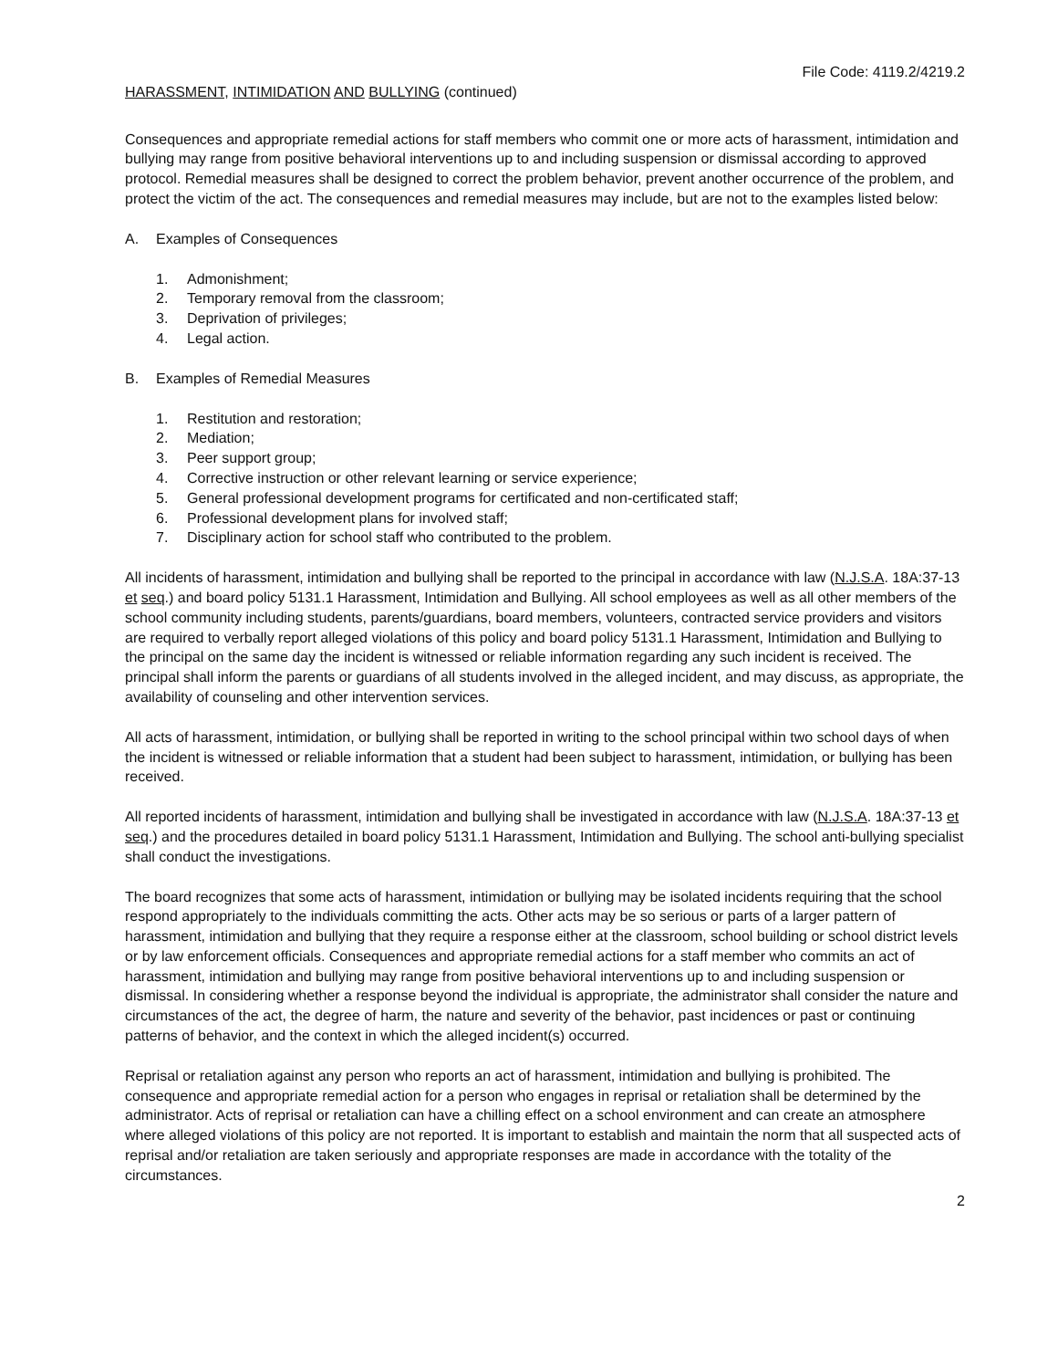File Code: 4119.2/4219.2
HARASSMENT, INTIMIDATION AND BULLYING (continued)
Consequences and appropriate remedial actions for staff members who commit one or more acts of harassment, intimidation and bullying may range from positive behavioral interventions up to and including suspension or dismissal according to approved protocol. Remedial measures shall be designed to correct the problem behavior, prevent another occurrence of the problem, and protect the victim of the act. The consequences and remedial measures may include, but are not to the examples listed below:
A. Examples of Consequences
1. Admonishment;
2. Temporary removal from the classroom;
3. Deprivation of privileges;
4. Legal action.
B. Examples of Remedial Measures
1. Restitution and restoration;
2. Mediation;
3. Peer support group;
4. Corrective instruction or other relevant learning or service experience;
5. General professional development programs for certificated and non-certificated staff;
6. Professional development plans for involved staff;
7. Disciplinary action for school staff who contributed to the problem.
All incidents of harassment, intimidation and bullying shall be reported to the principal in accordance with law (N.J.S.A. 18A:37-13 et seq.) and board policy 5131.1 Harassment, Intimidation and Bullying. All school employees as well as all other members of the school community including students, parents/guardians, board members, volunteers, contracted service providers and visitors are required to verbally report alleged violations of this policy and board policy 5131.1 Harassment, Intimidation and Bullying to the principal on the same day the incident is witnessed or reliable information regarding any such incident is received. The principal shall inform the parents or guardians of all students involved in the alleged incident, and may discuss, as appropriate, the availability of counseling and other intervention services.
All acts of harassment, intimidation, or bullying shall be reported in writing to the school principal within two school days of when the incident is witnessed or reliable information that a student had been subject to harassment, intimidation, or bullying has been received.
All reported incidents of harassment, intimidation and bullying shall be investigated in accordance with law (N.J.S.A. 18A:37-13 et seq.) and the procedures detailed in board policy 5131.1 Harassment, Intimidation and Bullying. The school anti-bullying specialist shall conduct the investigations.
The board recognizes that some acts of harassment, intimidation or bullying may be isolated incidents requiring that the school respond appropriately to the individuals committing the acts. Other acts may be so serious or parts of a larger pattern of harassment, intimidation and bullying that they require a response either at the classroom, school building or school district levels or by law enforcement officials. Consequences and appropriate remedial actions for a staff member who commits an act of harassment, intimidation and bullying may range from positive behavioral interventions up to and including suspension or dismissal. In considering whether a response beyond the individual is appropriate, the administrator shall consider the nature and circumstances of the act, the degree of harm, the nature and severity of the behavior, past incidences or past or continuing patterns of behavior, and the context in which the alleged incident(s) occurred.
Reprisal or retaliation against any person who reports an act of harassment, intimidation and bullying is prohibited. The consequence and appropriate remedial action for a person who engages in reprisal or retaliation shall be determined by the administrator. Acts of reprisal or retaliation can have a chilling effect on a school environment and can create an atmosphere where alleged violations of this policy are not reported. It is important to establish and maintain the norm that all suspected acts of reprisal and/or retaliation are taken seriously and appropriate responses are made in accordance with the totality of the circumstances.
2